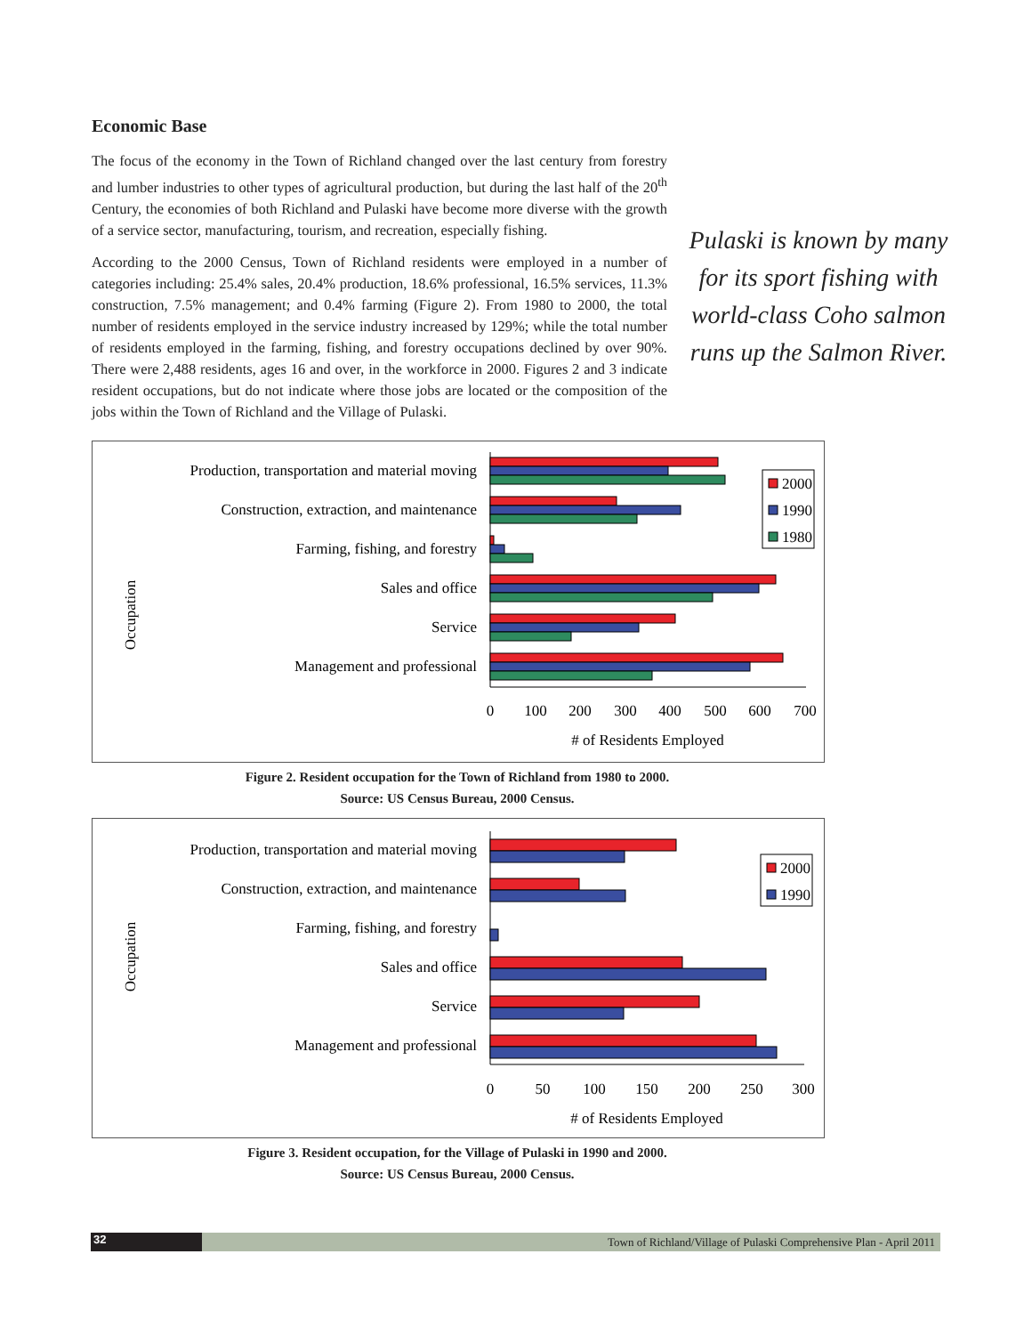Economic Base
The focus of the economy in the Town of Richland changed over the last century from forestry and lumber industries to other types of agricultural production, but during the last half of the 20<sup>th</sup> Century, the economies of both Richland and Pulaski have become more diverse with the growth of a service sector, manufacturing, tourism, and recreation, especially fishing.
According to the 2000 Census, Town of Richland residents were employed in a number of categories including: 25.4% sales, 20.4% production, 18.6% professional, 16.5% services, 11.3% construction, 7.5% management; and 0.4% farming (Figure 2). From 1980 to 2000, the total number of residents employed in the service industry increased by 129%; while the total number of residents employed in the farming, fishing, and forestry occupations declined by over 90%. There were 2,488 residents, ages 16 and over, in the workforce in 2000. Figures 2 and 3 indicate resident occupations, but do not indicate where those jobs are located or the composition of the jobs within the Town of Richland and the Village of Pulaski.
Pulaski is known by many for its sport fishing with world-class Coho salmon runs up the Salmon River.
Occupation
Production, transportation and material moving
Construction, extraction, and maintenance
Farming, fishing, and forestry
Sales and office
Service
Management and professional
2000
1990
1980
0
100
200
300
400
500
600
700
# of Residents Employed
Figure 2. Resident occupation for the Town of Richland from 1980 to 2000.
Source: US Census Bureau, 2000 Census.
Occupation
Production, transportation and material moving
Construction, extraction, and maintenance
Farming, fishing, and forestry
Sales and office
Service
Management and professional
2000
1990
0
50
100
150
200
250
300
# of Residents Employed
Figure 3. Resident occupation, for the Village of Pulaski in 1990 and 2000.
Source: US Census Bureau, 2000 Census.
32
Town of Richland/Village of Pulaski Comprehensive Plan - April 2011